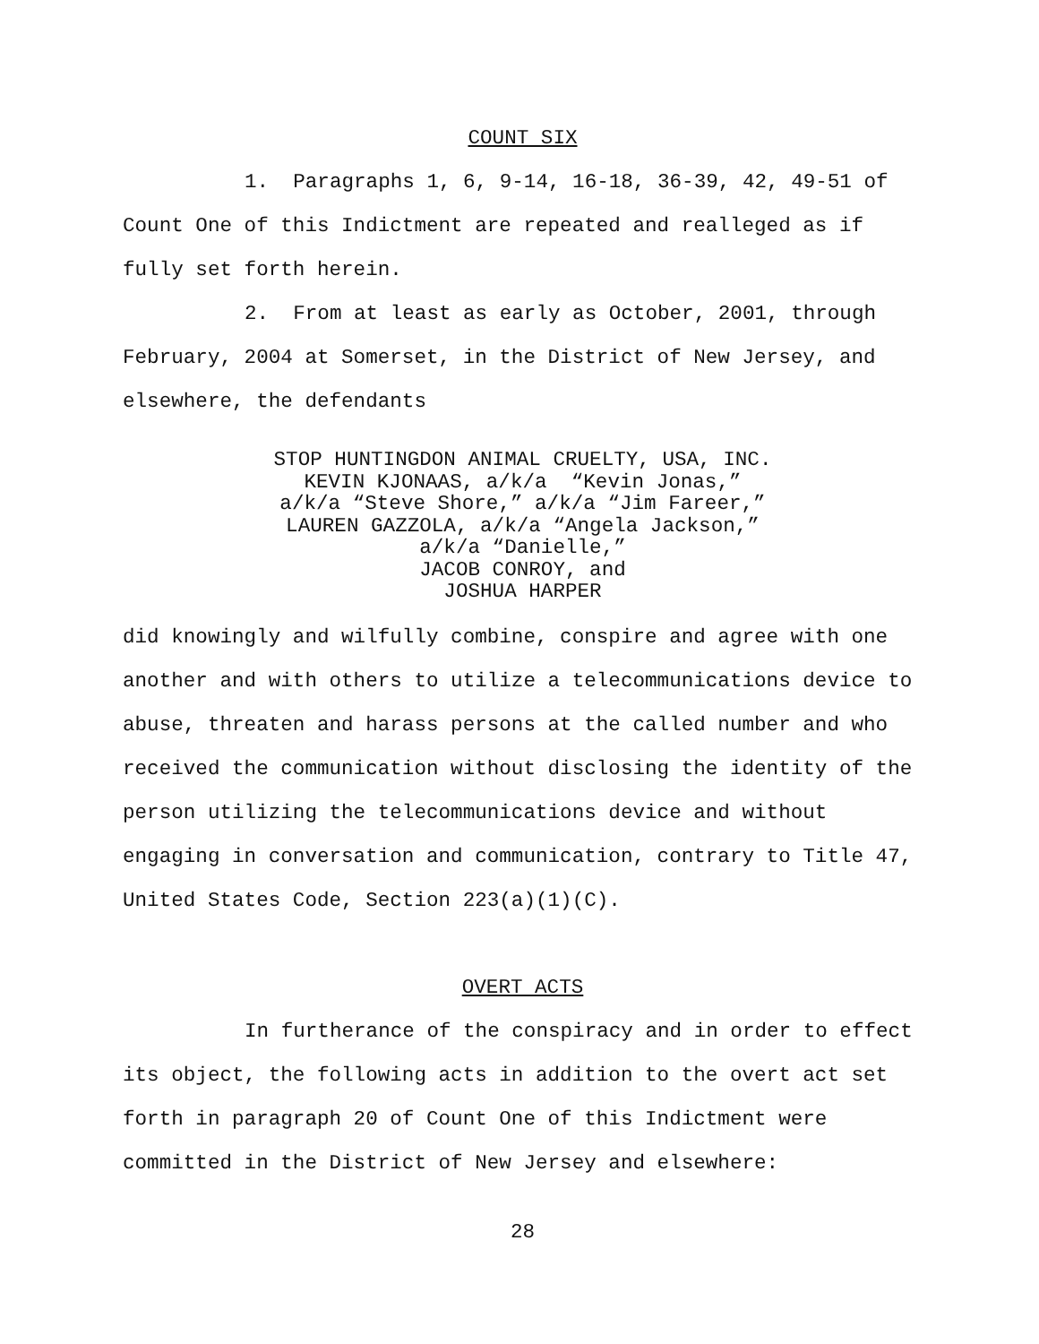COUNT SIX
1. Paragraphs 1, 6, 9-14, 16-18, 36-39, 42, 49-51 of Count One of this Indictment are repeated and realleged as if fully set forth herein.
2. From at least as early as October, 2001, through February, 2004 at Somerset, in the District of New Jersey, and elsewhere, the defendants
STOP HUNTINGDON ANIMAL CRUELTY, USA, INC.
KEVIN KJONAAS, a/k/a “Kevin Jonas,”
a/k/a “Steve Shore,” a/k/a “Jim Fareer,”
LAUREN GAZZOLA, a/k/a “Angela Jackson,”
a/k/a “Danielle,”
JACOB CONROY, and
JOSHUA HARPER
did knowingly and wilfully combine, conspire and agree with one another and with others to utilize a telecommunications device to abuse, threaten and harass persons at the called number and who received the communication without disclosing the identity of the person utilizing the telecommunications device and without engaging in conversation and communication, contrary to Title 47, United States Code, Section 223(a)(1)(C).
OVERT ACTS
In furtherance of the conspiracy and in order to effect its object, the following acts in addition to the overt act set forth in paragraph 20 of Count One of this Indictment were committed in the District of New Jersey and elsewhere:
28